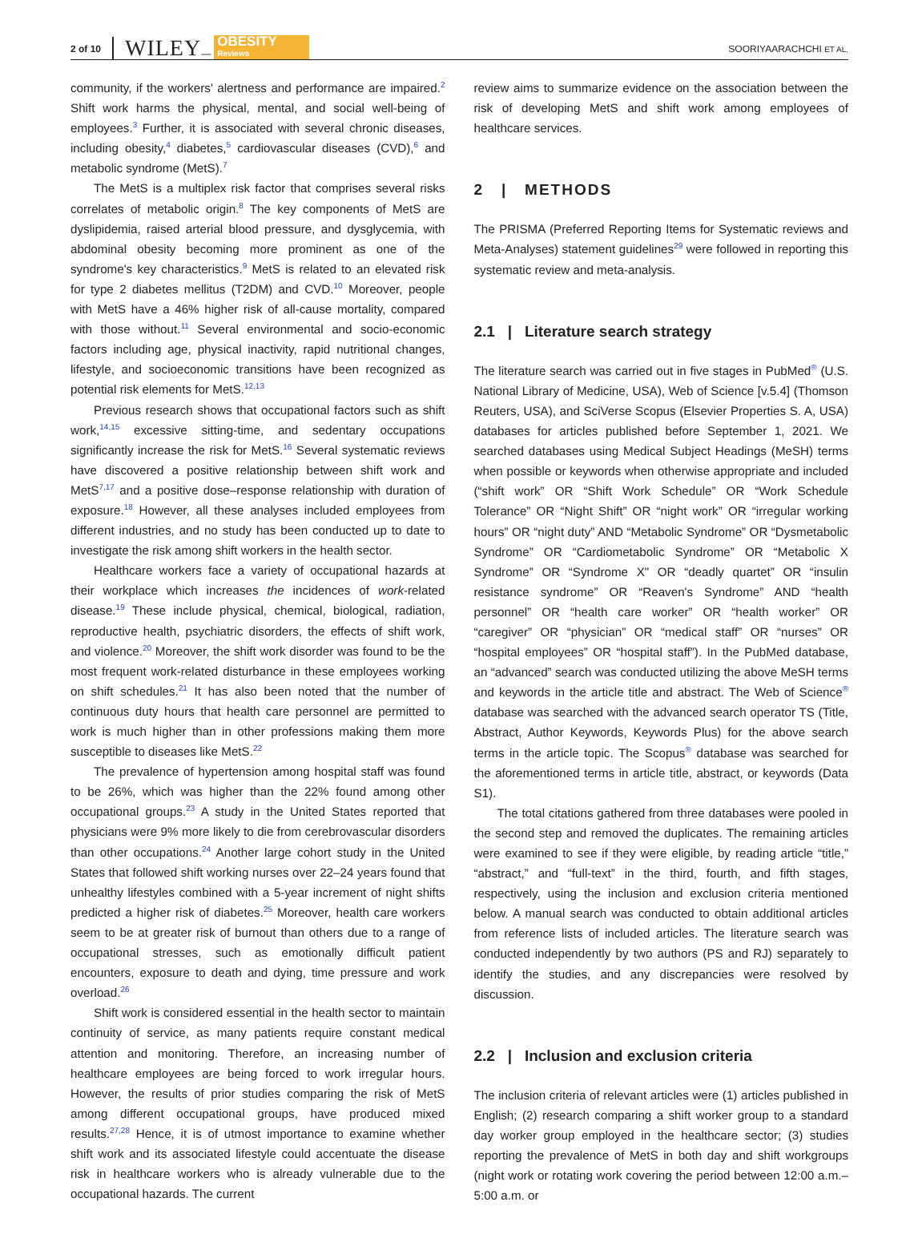2 of 10 WILEY — OBESITY
Reviews SOORIYAARACHCHI ET AL.
community, if the workers' alertness and performance are impaired.<sup>2</sup> Shift work harms the physical, mental, and social well-being of employees.<sup>3</sup> Further, it is associated with several chronic diseases, including obesity,<sup>4</sup> diabetes,<sup>5</sup> cardiovascular diseases (CVD),<sup>6</sup> and metabolic syndrome (MetS).<sup>7</sup>
The MetS is a multiplex risk factor that comprises several risks correlates of metabolic origin.<sup>8</sup> The key components of MetS are dyslipidemia, raised arterial blood pressure, and dysglycemia, with abdominal obesity becoming more prominent as one of the syndrome's key characteristics.<sup>9</sup> MetS is related to an elevated risk for type 2 diabetes mellitus (T2DM) and CVD.<sup>10</sup> Moreover, people with MetS have a 46% higher risk of all-cause mortality, compared with those without.<sup>11</sup> Several environmental and socio-economic factors including age, physical inactivity, rapid nutritional changes, lifestyle, and socioeconomic transitions have been recognized as potential risk elements for MetS.<sup>12,13</sup>
Previous research shows that occupational factors such as shift work,<sup>14,15</sup> excessive sitting-time, and sedentary occupations significantly increase the risk for MetS.<sup>16</sup> Several systematic reviews have discovered a positive relationship between shift work and MetS<sup>7,17</sup> and a positive dose–response relationship with duration of exposure.<sup>18</sup> However, all these analyses included employees from different industries, and no study has been conducted up to date to investigate the risk among shift workers in the health sector.
Healthcare workers face a variety of occupational hazards at their workplace which increases the incidences of work-related disease.<sup>19</sup> These include physical, chemical, biological, radiation, reproductive health, psychiatric disorders, the effects of shift work, and violence.<sup>20</sup> Moreover, the shift work disorder was found to be the most frequent work-related disturbance in these employees working on shift schedules.<sup>21</sup> It has also been noted that the number of continuous duty hours that health care personnel are permitted to work is much higher than in other professions making them more susceptible to diseases like MetS.<sup>22</sup>
The prevalence of hypertension among hospital staff was found to be 26%, which was higher than the 22% found among other occupational groups.<sup>23</sup> A study in the United States reported that physicians were 9% more likely to die from cerebrovascular disorders than other occupations.<sup>24</sup> Another large cohort study in the United States that followed shift working nurses over 22–24 years found that unhealthy lifestyles combined with a 5-year increment of night shifts predicted a higher risk of diabetes.<sup>25</sup> Moreover, health care workers seem to be at greater risk of burnout than others due to a range of occupational stresses, such as emotionally difficult patient encounters, exposure to death and dying, time pressure and work overload.<sup>26</sup>
Shift work is considered essential in the health sector to maintain continuity of service, as many patients require constant medical attention and monitoring. Therefore, an increasing number of healthcare employees are being forced to work irregular hours. However, the results of prior studies comparing the risk of MetS among different occupational groups, have produced mixed results.<sup>27,28</sup> Hence, it is of utmost importance to examine whether shift work and its associated lifestyle could accentuate the disease risk in healthcare workers who is already vulnerable due to the occupational hazards. The current
review aims to summarize evidence on the association between the risk of developing MetS and shift work among employees of healthcare services.
2 | METHODS
The PRISMA (Preferred Reporting Items for Systematic reviews and Meta-Analyses) statement guidelines<sup>29</sup> were followed in reporting this systematic review and meta-analysis.
2.1 | Literature search strategy
The literature search was carried out in five stages in PubMed<sup>®</sup> (U.S. National Library of Medicine, USA), Web of Science [v.5.4] (Thomson Reuters, USA), and SciVerse Scopus (Elsevier Properties S. A, USA) databases for articles published before September 1, 2021. We searched databases using Medical Subject Headings (MeSH) terms when possible or keywords when otherwise appropriate and included (“shift work” OR “Shift Work Schedule” OR “Work Schedule Tolerance” OR “Night Shift” OR “night work” OR “irregular working hours” OR “night duty” AND “Metabolic Syndrome” OR “Dysmetabolic Syndrome” OR “Cardiometabolic Syndrome” OR “Metabolic X Syndrome” OR “Syndrome X" OR “deadly quartet” OR “insulin resistance syndrome” OR “Reaven's Syndrome” AND “health personnel” OR “health care worker” OR “health worker” OR “caregiver” OR “physician” OR “medical staff” OR “nurses” OR “hospital employees” OR “hospital staff”). In the PubMed database, an “advanced” search was conducted utilizing the above MeSH terms and keywords in the article title and abstract. The Web of Science<sup>®</sup> database was searched with the advanced search operator TS (Title, Abstract, Author Keywords, Keywords Plus) for the above search terms in the article topic. The Scopus<sup>®</sup> database was searched for the aforementioned terms in article title, abstract, or keywords (Data S1).
The total citations gathered from three databases were pooled in the second step and removed the duplicates. The remaining articles were examined to see if they were eligible, by reading article “title,” “abstract,” and “full-text” in the third, fourth, and fifth stages, respectively, using the inclusion and exclusion criteria mentioned below. A manual search was conducted to obtain additional articles from reference lists of included articles. The literature search was conducted independently by two authors (PS and RJ) separately to identify the studies, and any discrepancies were resolved by discussion.
2.2 | Inclusion and exclusion criteria
The inclusion criteria of relevant articles were (1) articles published in English; (2) research comparing a shift worker group to a standard day worker group employed in the healthcare sector; (3) studies reporting the prevalence of MetS in both day and shift workgroups (night work or rotating work covering the period between 12:00 a.m.–5:00 a.m. or